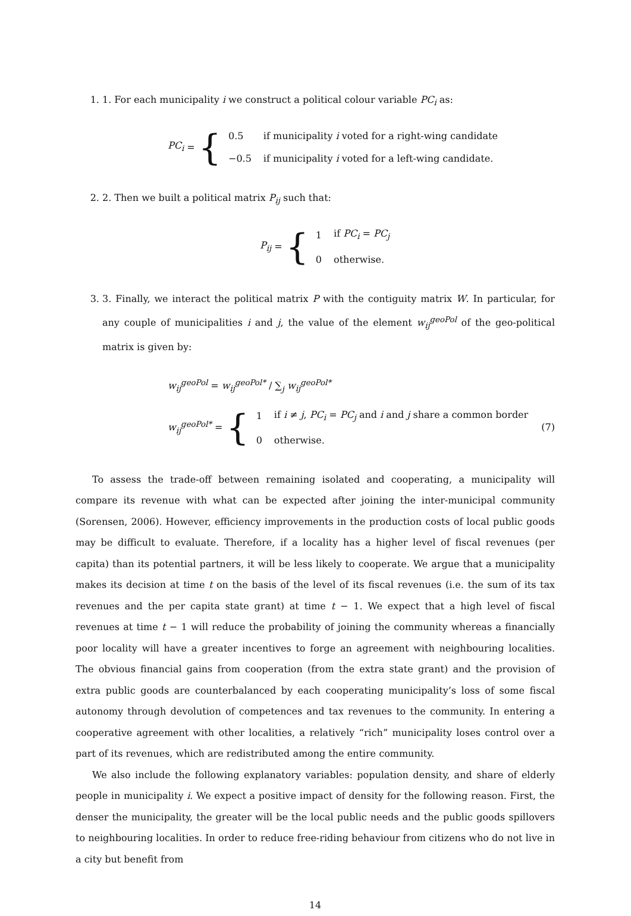1. 1. For each municipality i we construct a political colour variable PC<sub>i</sub> as:
PC<sub>i</sub> = {
| 0.5 | if municipality i voted for a right-wing candidate |
| −0.5 | if municipality i voted for a left-wing candidate. |
2. 2. Then we built a political matrix P<sub>ij</sub> such that:
P<sub>ij</sub> = {
| 1 | if PC<sub>i</sub> = PC<sub>j</sub> |
| 0 | otherwise. |
3. 3. Finally, we interact the political matrix P with the contiguity matrix W. In particular, for any couple of municipalities i and j, the value of the element w<sub>ij</sub><sup>geoPol</sup> of the geo-political matrix is given by:
w<sub>ij</sub><sup>geoPol</sup> = w<sub>ij</sub><sup>geoPol*</sup> / ∑<sub>j</sub> w<sub>ij</sub><sup>geoPol*</sup>
w<sub>ij</sub><sup>geoPol*</sup> = {
| 1 | if i ≠ j , PC<sub>i</sub> = PC<sub>j</sub> and i and j share a common border |
| 0 | otherwise. |
(7)
To assess the trade-off between remaining isolated and cooperating, a municipality will compare its revenue with what can be expected after joining the inter-municipal community (Sorensen, 2006). However, efficiency improvements in the production costs of local public goods may be difficult to evaluate. Therefore, if a locality has a higher level of fiscal revenues (per capita) than its potential partners, it will be less likely to cooperate. We argue that a municipality makes its decision at time t on the basis of the level of its fiscal revenues (i.e. the sum of its tax revenues and the per capita state grant) at time t − 1. We expect that a high level of fiscal revenues at time t − 1 will reduce the probability of joining the community whereas a financially poor locality will have a greater incentives to forge an agreement with neighbouring localities. The obvious financial gains from cooperation (from the extra state grant) and the provision of extra public goods are counterbalanced by each cooperating municipality’s loss of some fiscal autonomy through devolution of competences and tax revenues to the community. In entering a cooperative agreement with other localities, a relatively “rich” municipality loses control over a part of its revenues, which are redistributed among the entire community.
We also include the following explanatory variables: population density, and share of elderly people in municipality i. We expect a positive impact of density for the following reason. First, the denser the municipality, the greater will be the local public needs and the public goods spillovers to neighbouring localities. In order to reduce free-riding behaviour from citizens who do not live in a city but benefit from
14